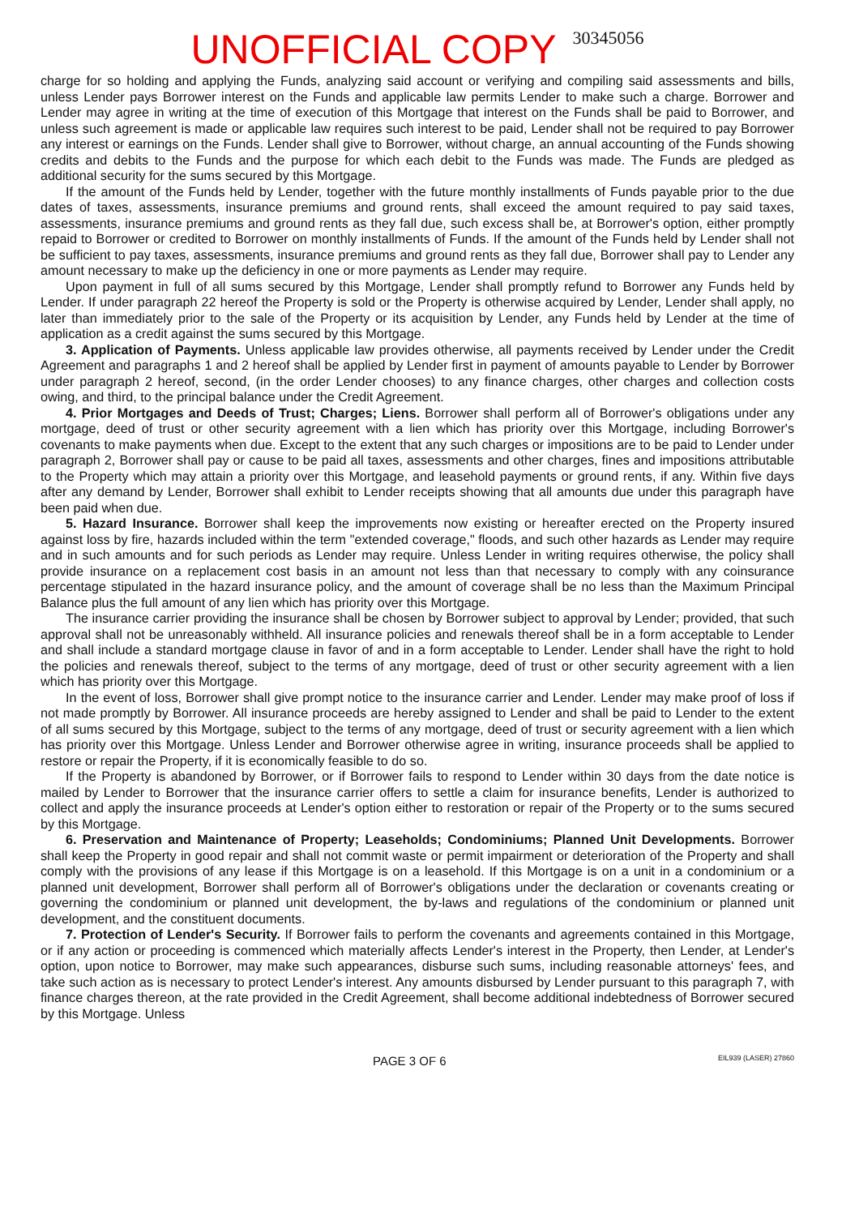UNOFFICIAL COPY 30345056
charge for so holding and applying the Funds, analyzing said account or verifying and compiling said assessments and bills, unless Lender pays Borrower interest on the Funds and applicable law permits Lender to make such a charge. Borrower and Lender may agree in writing at the time of execution of this Mortgage that interest on the Funds shall be paid to Borrower, and unless such agreement is made or applicable law requires such interest to be paid, Lender shall not be required to pay Borrower any interest or earnings on the Funds. Lender shall give to Borrower, without charge, an annual accounting of the Funds showing credits and debits to the Funds and the purpose for which each debit to the Funds was made. The Funds are pledged as additional security for the sums secured by this Mortgage.
If the amount of the Funds held by Lender, together with the future monthly installments of Funds payable prior to the due dates of taxes, assessments, insurance premiums and ground rents, shall exceed the amount required to pay said taxes, assessments, insurance premiums and ground rents as they fall due, such excess shall be, at Borrower's option, either promptly repaid to Borrower or credited to Borrower on monthly installments of Funds. If the amount of the Funds held by Lender shall not be sufficient to pay taxes, assessments, insurance premiums and ground rents as they fall due, Borrower shall pay to Lender any amount necessary to make up the deficiency in one or more payments as Lender may require.
Upon payment in full of all sums secured by this Mortgage, Lender shall promptly refund to Borrower any Funds held by Lender. If under paragraph 22 hereof the Property is sold or the Property is otherwise acquired by Lender, Lender shall apply, no later than immediately prior to the sale of the Property or its acquisition by Lender, any Funds held by Lender at the time of application as a credit against the sums secured by this Mortgage.
3. Application of Payments. Unless applicable law provides otherwise, all payments received by Lender under the Credit Agreement and paragraphs 1 and 2 hereof shall be applied by Lender first in payment of amounts payable to Lender by Borrower under paragraph 2 hereof, second, (in the order Lender chooses) to any finance charges, other charges and collection costs owing, and third, to the principal balance under the Credit Agreement.
4. Prior Mortgages and Deeds of Trust; Charges; Liens. Borrower shall perform all of Borrower's obligations under any mortgage, deed of trust or other security agreement with a lien which has priority over this Mortgage, including Borrower's covenants to make payments when due. Except to the extent that any such charges or impositions are to be paid to Lender under paragraph 2, Borrower shall pay or cause to be paid all taxes, assessments and other charges, fines and impositions attributable to the Property which may attain a priority over this Mortgage, and leasehold payments or ground rents, if any. Within five days after any demand by Lender, Borrower shall exhibit to Lender receipts showing that all amounts due under this paragraph have been paid when due.
5. Hazard Insurance. Borrower shall keep the improvements now existing or hereafter erected on the Property insured against loss by fire, hazards included within the term "extended coverage," floods, and such other hazards as Lender may require and in such amounts and for such periods as Lender may require. Unless Lender in writing requires otherwise, the policy shall provide insurance on a replacement cost basis in an amount not less than that necessary to comply with any coinsurance percentage stipulated in the hazard insurance policy, and the amount of coverage shall be no less than the Maximum Principal Balance plus the full amount of any lien which has priority over this Mortgage.
The insurance carrier providing the insurance shall be chosen by Borrower subject to approval by Lender; provided, that such approval shall not be unreasonably withheld. All insurance policies and renewals thereof shall be in a form acceptable to Lender and shall include a standard mortgage clause in favor of and in a form acceptable to Lender. Lender shall have the right to hold the policies and renewals thereof, subject to the terms of any mortgage, deed of trust or other security agreement with a lien which has priority over this Mortgage.
In the event of loss, Borrower shall give prompt notice to the insurance carrier and Lender. Lender may make proof of loss if not made promptly by Borrower. All insurance proceeds are hereby assigned to Lender and shall be paid to Lender to the extent of all sums secured by this Mortgage, subject to the terms of any mortgage, deed of trust or security agreement with a lien which has priority over this Mortgage. Unless Lender and Borrower otherwise agree in writing, insurance proceeds shall be applied to restore or repair the Property, if it is economically feasible to do so.
If the Property is abandoned by Borrower, or if Borrower fails to respond to Lender within 30 days from the date notice is mailed by Lender to Borrower that the insurance carrier offers to settle a claim for insurance benefits, Lender is authorized to collect and apply the insurance proceeds at Lender's option either to restoration or repair of the Property or to the sums secured by this Mortgage.
6. Preservation and Maintenance of Property; Leaseholds; Condominiums; Planned Unit Developments. Borrower shall keep the Property in good repair and shall not commit waste or permit impairment or deterioration of the Property and shall comply with the provisions of any lease if this Mortgage is on a leasehold. If this Mortgage is on a unit in a condominium or a planned unit development, Borrower shall perform all of Borrower's obligations under the declaration or covenants creating or governing the condominium or planned unit development, the by-laws and regulations of the condominium or planned unit development, and the constituent documents.
7. Protection of Lender's Security. If Borrower fails to perform the covenants and agreements contained in this Mortgage, or if any action or proceeding is commenced which materially affects Lender's interest in the Property, then Lender, at Lender's option, upon notice to Borrower, may make such appearances, disburse such sums, including reasonable attorneys' fees, and take such action as is necessary to protect Lender's interest. Any amounts disbursed by Lender pursuant to this paragraph 7, with finance charges thereon, at the rate provided in the Credit Agreement, shall become additional indebtedness of Borrower secured by this Mortgage. Unless
PAGE 3 OF 6 EIL939 (LASER) 27860